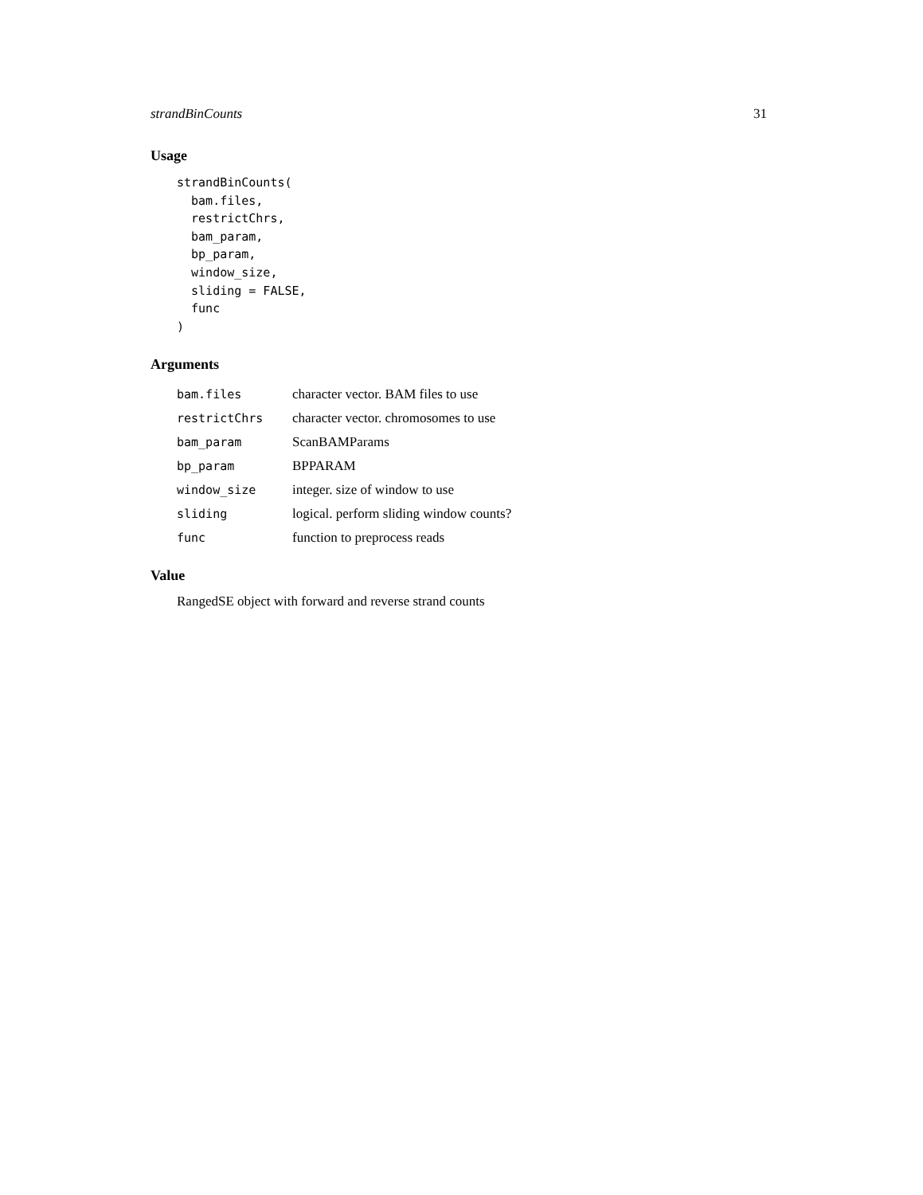strandBinCounts 31
Usage
strandBinCounts(
  bam.files,
  restrictChrs,
  bam_param,
  bp_param,
  window_size,
  sliding = FALSE,
  func
)
Arguments
| bam.files | character vector. BAM files to use |
| restrictChrs | character vector. chromosomes to use |
| bam_param | ScanBAMParams |
| bp_param | BPPARAM |
| window_size | integer. size of window to use |
| sliding | logical. perform sliding window counts? |
| func | function to preprocess reads |
Value
RangedSE object with forward and reverse strand counts